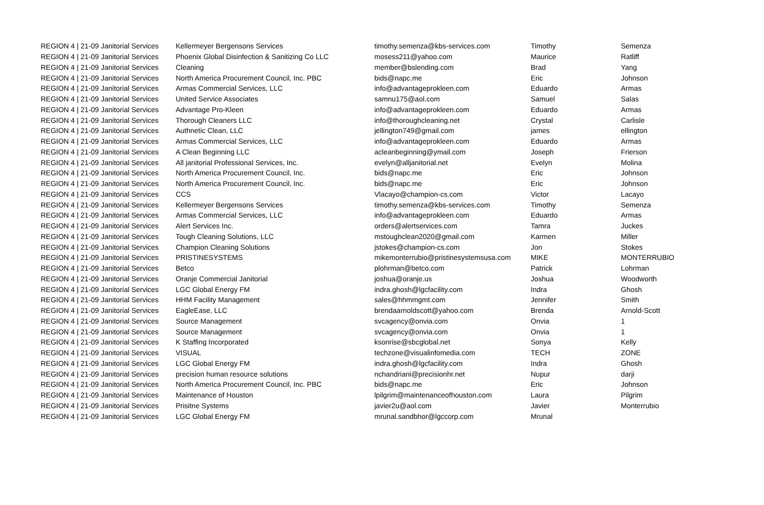| REGION 4 / 21-09 Janitorial Services | Kellermeyer Bergensons Services | timothy.semenza@kbs-services.com | Timothy | Semenza |
| REGION 4 / 21-09 Janitorial Services | Phoenix Global Disinfection & Sanitizing Co LLC | mosess211@yahoo.com | Maurice | Ratliff |
| REGION 4 / 21-09 Janitorial Services | Cleaning | member@bslending.com | Brad | Yang |
| REGION 4 / 21-09 Janitorial Services | North America Procurement Council, Inc. PBC | bids@napc.me | Eric | Johnson |
| REGION 4 / 21-09 Janitorial Services | Armas Commercial Services, LLC | info@advantageprokleen.com | Eduardo | Armas |
| REGION 4 / 21-09 Janitorial Services | United Service Associates | samnu175@aol.com | Samuel | Salas |
| REGION 4 / 21-09 Janitorial Services | Advantage Pro-Kleen | info@advantageprokleen.com | Eduardo | Armas |
| REGION 4 / 21-09 Janitorial Services | Thorough Cleaners LLC | info@thoroughcleaning.net | Crystal | Carlisle |
| REGION 4 / 21-09 Janitorial Services | Authnetic Clean, LLC | jellington749@gmail.com | james | ellington |
| REGION 4 / 21-09 Janitorial Services | Armas Commercial Services, LLC | info@advantageprokleen.com | Eduardo | Armas |
| REGION 4 / 21-09 Janitorial Services | A Clean Beginning LLC | acleanbeginning@ymail.com | Joseph | Frierson |
| REGION 4 / 21-09 Janitorial Services | All janitorial Professional Services, Inc. | evelyn@alljanitorial.net | Evelyn | Molina |
| REGION 4 / 21-09 Janitorial Services | North America Procurement Council, Inc. | bids@napc.me | Eric | Johnson |
| REGION 4 / 21-09 Janitorial Services | North America Procurement Council, Inc. | bids@napc.me | Eric | Johnson |
| REGION 4 / 21-09 Janitorial Services | CCS | Vlacayo@champion-cs.com | Victor | Lacayo |
| REGION 4 / 21-09 Janitorial Services | Kellermeyer Bergensons Services | timothy.semenza@kbs-services.com | Timothy | Semenza |
| REGION 4 / 21-09 Janitorial Services | Armas Commercial Services, LLC | info@advantageprokleen.com | Eduardo | Armas |
| REGION 4 / 21-09 Janitorial Services | Alert Services Inc. | orders@alertservices.com | Tamra | Juckes |
| REGION 4 / 21-09 Janitorial Services | Tough Cleaning Solutions, LLC | mstoughclean2020@gmail.com | Karmen | Miller |
| REGION 4 / 21-09 Janitorial Services | Champion Cleaning Solutions | jstokes@champion-cs.com | Jon | Stokes |
| REGION 4 / 21-09 Janitorial Services | PRISTINESYSTEMS | mikemonterrubio@pristinesystemsusa.com | MIKE | MONTERRUBIO |
| REGION 4 / 21-09 Janitorial Services | Betco | plohrman@betco.com | Patrick | Lohrman |
| REGION 4 / 21-09 Janitorial Services | Oranje Commercial Janitorial | joshua@oranje.us | Joshua | Woodworth |
| REGION 4 / 21-09 Janitorial Services | LGC Global Energy FM | indra.ghosh@lgcfacility.com | Indra | Ghosh |
| REGION 4 / 21-09 Janitorial Services | HHM Facility Management | sales@hhmmgmt.com | Jennifer | Smith |
| REGION 4 / 21-09 Janitorial Services | EagleEase, LLC | brendaarnoldscott@yahoo.com | Brenda | Arnold-Scott |
| REGION 4 / 21-09 Janitorial Services | Source Management | svcagency@onvia.com | Onvia | 1 |
| REGION 4 / 21-09 Janitorial Services | Source Management | svcagency@onvia.com | Onvia | 1 |
| REGION 4 / 21-09 Janitorial Services | K Staffing Incorporated | ksonrise@sbcglobal.net | Sonya | Kelly |
| REGION 4 / 21-09 Janitorial Services | VISUAL | techzone@visualinfomedia.com | TECH | ZONE |
| REGION 4 / 21-09 Janitorial Services | LGC Global Energy FM | indra.ghosh@lgcfacility.com | Indra | Ghosh |
| REGION 4 / 21-09 Janitorial Services | precision human resource solutions | nchandriani@precisionhr.net | Nupur | darji |
| REGION 4 / 21-09 Janitorial Services | North America Procurement Council, Inc. PBC | bids@napc.me | Eric | Johnson |
| REGION 4 / 21-09 Janitorial Services | Maintenance of Houston | lpilgrim@maintenanceofhouston.com | Laura | Pilgrim |
| REGION 4 / 21-09 Janitorial Services | Prisitne Systems | javier2u@aol.com | Javier | Monterrubio |
| REGION 4 / 21-09 Janitorial Services | LGC Global Energy FM | mrunal.sandbhor@lgccorp.com | Mrunal | |